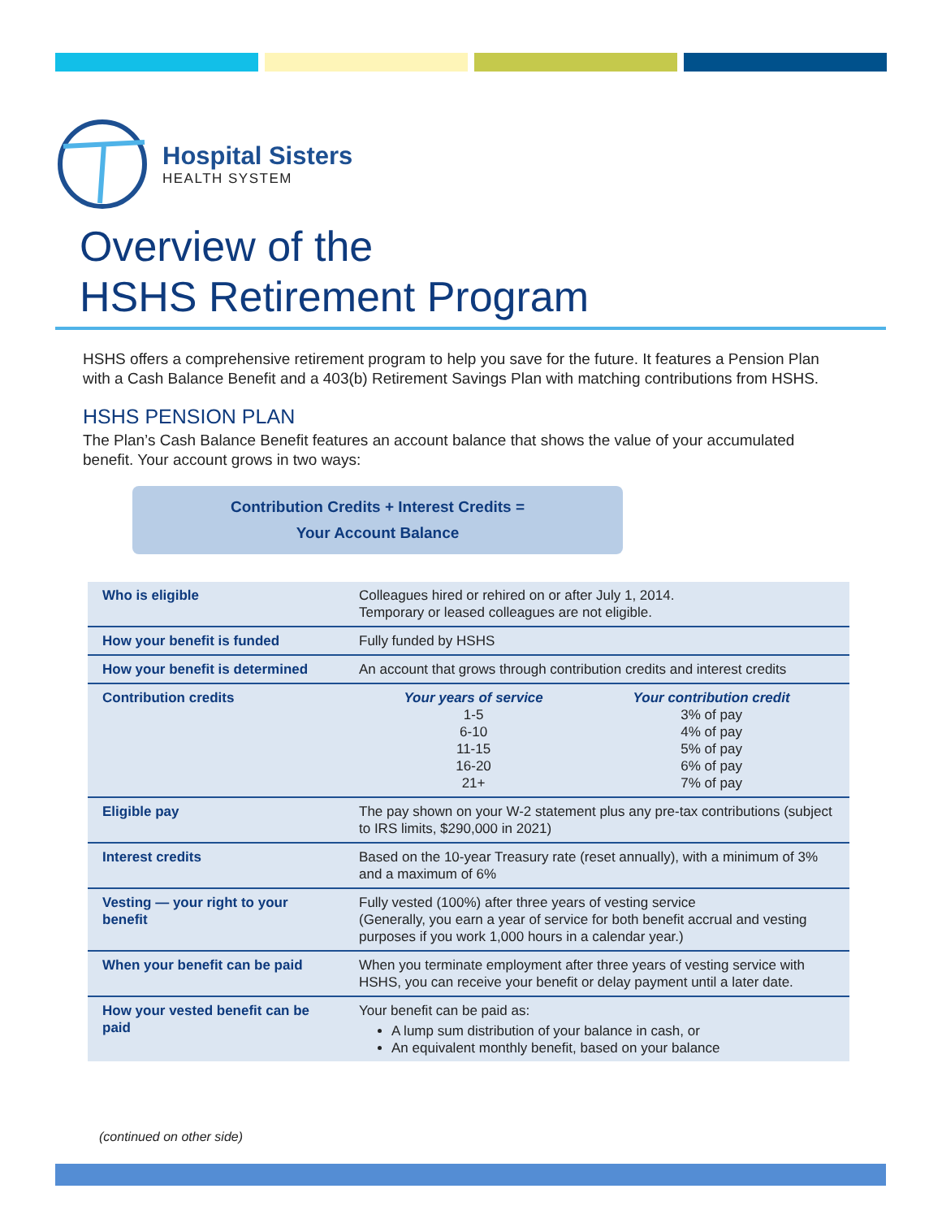Hospital Sisters
HEALTH SYSTEM
Overview of the
HSHS Retirement Program
HSHS offers a comprehensive retirement program to help you save for the future. It features a Pension Plan with a Cash Balance Benefit and a 403(b) Retirement Savings Plan with matching contributions from HSHS.
HSHS PENSION PLAN
The Plan’s Cash Balance Benefit features an account balance that shows the value of your accumulated benefit. Your account grows in two ways:
Contribution Credits + Interest Credits =
Your Account Balance
| Who is eligible | Colleagues hired or rehired on or after July 1, 2014. Temporary or leased colleagues are not eligible. |
| How your benefit is funded | Fully funded by HSHS |
| How your benefit is determined | An account that grows through contribution credits and interest credits |
| Contribution credits | Your years of service 1-5 6-10 11-15 16-20 21+ Your contribution credit 3% of pay 4% of pay 5% of pay 6% of pay 7% of pay |
| Eligible pay | The pay shown on your W-2 statement plus any pre-tax contributions (subject to IRS limits, $290,000 in 2021) |
| Interest credits | Based on the 10-year Treasury rate (reset annually), with a minimum of 3% and a maximum of 6% |
| Vesting — your right to your benefit | Fully vested (100%) after three years of vesting service (Generally, you earn a year of service for both benefit accrual and vesting purposes if you work 1,000 hours in a calendar year.) |
| When your benefit can be paid | When you terminate employment after three years of vesting service with HSHS, you can receive your benefit or delay payment until a later date. |
| How your vested benefit can be paid | Your benefit can be paid as: A lump sum distribution of your balance in cash, or An equivalent monthly benefit, based on your balance |
(continued on other side)